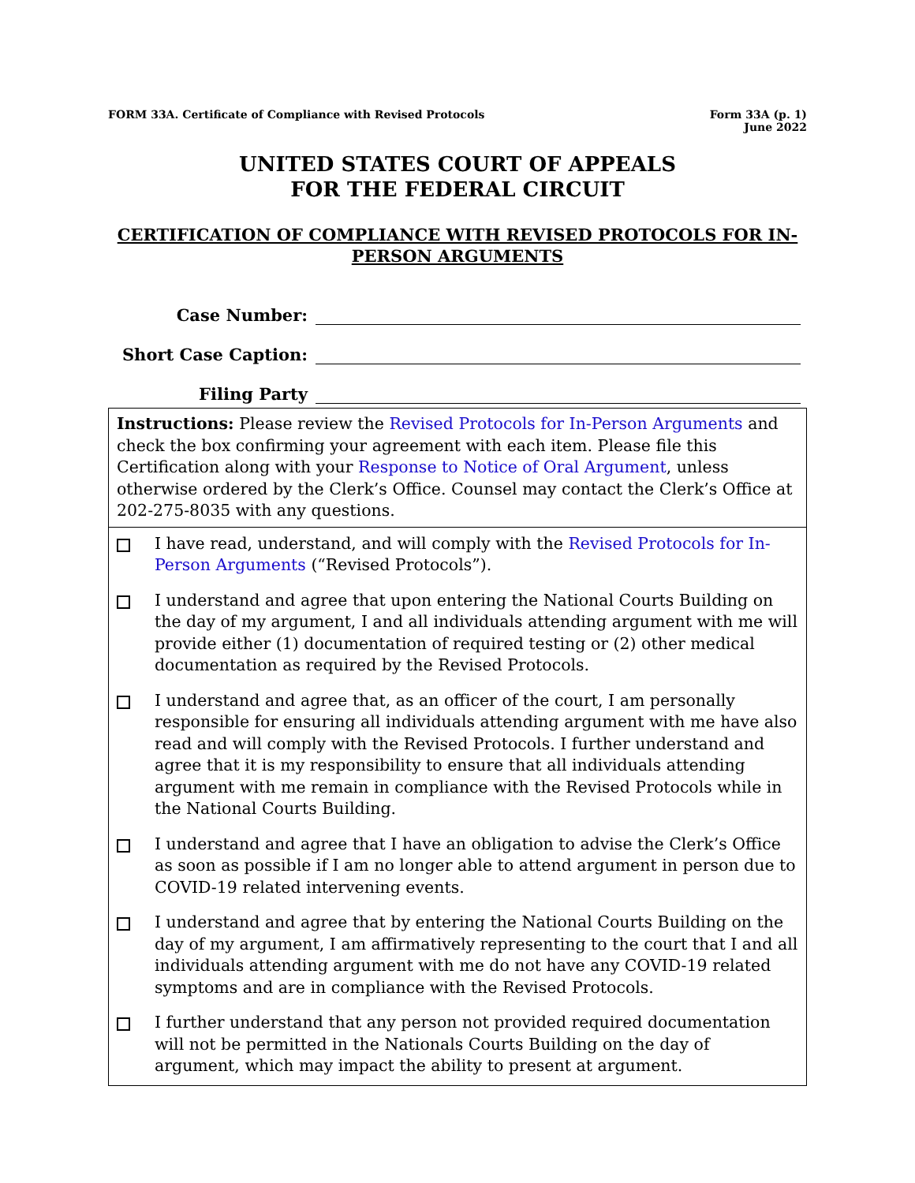FORM 33A. Certificate of Compliance with Revised Protocols
Form 33A (p. 1)
June 2022
UNITED STATES COURT OF APPEALS
FOR THE FEDERAL CIRCUIT
CERTIFICATION OF COMPLIANCE WITH REVISED PROTOCOLS FOR IN-PERSON ARGUMENTS
Case Number:
Short Case Caption:
Filing Party
Instructions: Please review the Revised Protocols for In-Person Arguments and check the box confirming your agreement with each item. Please file this Certification along with your Response to Notice of Oral Argument, unless otherwise ordered by the Clerk’s Office. Counsel may contact the Clerk’s Office at 202-275-8035 with any questions.
I have read, understand, and will comply with the Revised Protocols for In-Person Arguments (“Revised Protocols”).
I understand and agree that upon entering the National Courts Building on the day of my argument, I and all individuals attending argument with me will provide either (1) documentation of required testing or (2) other medical documentation as required by the Revised Protocols.
I understand and agree that, as an officer of the court, I am personally responsible for ensuring all individuals attending argument with me have also read and will comply with the Revised Protocols. I further understand and agree that it is my responsibility to ensure that all individuals attending argument with me remain in compliance with the Revised Protocols while in the National Courts Building.
I understand and agree that I have an obligation to advise the Clerk’s Office as soon as possible if I am no longer able to attend argument in person due to COVID-19 related intervening events.
I understand and agree that by entering the National Courts Building on the day of my argument, I am affirmatively representing to the court that I and all individuals attending argument with me do not have any COVID-19 related symptoms and are in compliance with the Revised Protocols.
I further understand that any person not provided required documentation will not be permitted in the Nationals Courts Building on the day of argument, which may impact the ability to present at argument.